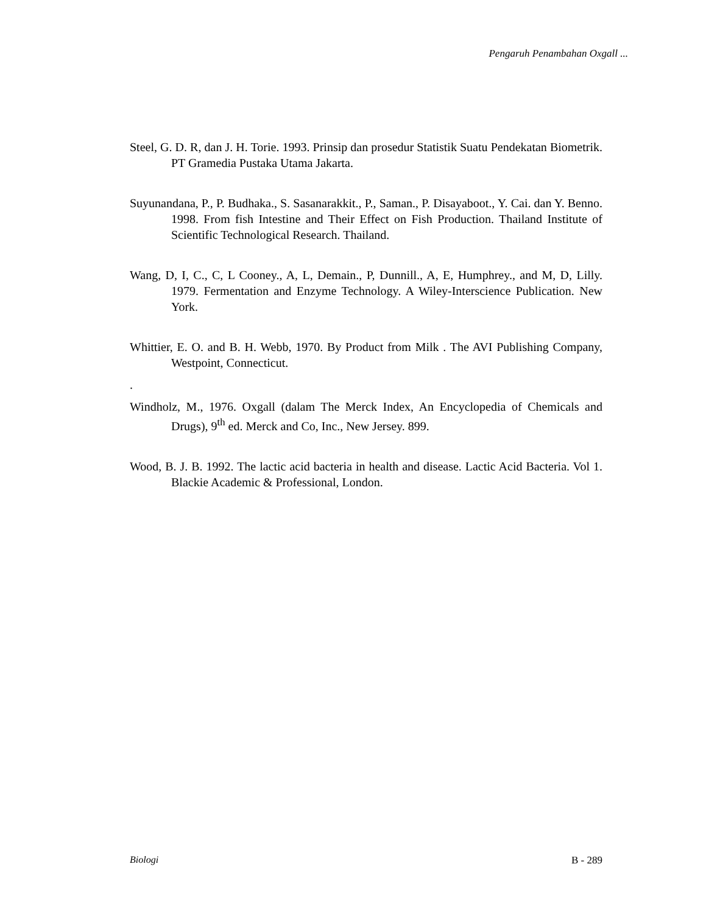Pengaruh Penambahan Oxgall ...
Steel, G. D. R, dan J. H. Torie. 1993. Prinsip dan prosedur Statistik Suatu Pendekatan Biometrik. PT Gramedia Pustaka Utama Jakarta.
Suyunandana, P., P. Budhaka., S. Sasanarakkit., P., Saman., P. Disayaboot., Y. Cai. dan Y. Benno. 1998. From fish Intestine and Their Effect on Fish Production. Thailand Institute of Scientific Technological Research. Thailand.
Wang, D, I, C., C, L Cooney., A, L, Demain., P, Dunnill., A, E, Humphrey., and M, D, Lilly. 1979. Fermentation and Enzyme Technology. A Wiley-Interscience Publication. New York.
Whittier, E. O. and B. H. Webb, 1970. By Product from Milk . The AVI Publishing Company, Westpoint, Connecticut.
.
Windholz, M., 1976. Oxgall (dalam The Merck Index, An Encyclopedia of Chemicals and Drugs), 9<sup>th</sup> ed. Merck and Co, Inc., New Jersey. 899.
Wood, B. J. B. 1992. The lactic acid bacteria in health and disease. Lactic Acid Bacteria. Vol 1. Blackie Academic & Professional, London.
Biologi B - 289